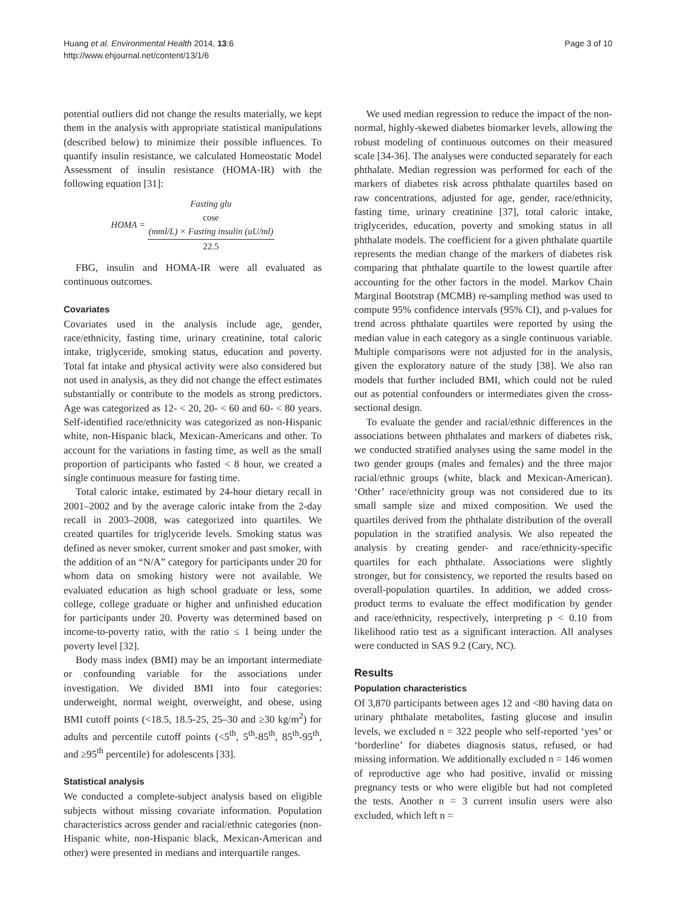Huang et al. Environmental Health 2014, 13:6
http://www.ehjournal.net/content/13/1/6
Page 3 of 10
potential outliers did not change the results materially, we kept them in the analysis with appropriate statistical manipulations (described below) to minimize their possible influences. To quantify insulin resistance, we calculated Homeostatic Model Assessment of insulin resistance (HOMA-IR) with the following equation [31]:
HOMA = Fasting glu
cose
(mml/L) × Fasting insulin (uU/ml) 22.5
FBG, insulin and HOMA-IR were all evaluated as continuous outcomes.
Covariates
Covariates used in the analysis include age, gender, race/ethnicity, fasting time, urinary creatinine, total caloric intake, triglyceride, smoking status, education and poverty. Total fat intake and physical activity were also considered but not used in analysis, as they did not change the effect estimates substantially or contribute to the models as strong predictors. Age was categorized as 12- < 20, 20- < 60 and 60- < 80 years. Self-identified race/ethnicity was categorized as non-Hispanic white, non-Hispanic black, Mexican-Americans and other. To account for the variations in fasting time, as well as the small proportion of participants who fasted < 8 hour, we created a single continuous measure for fasting time.
Total caloric intake, estimated by 24-hour dietary recall in 2001–2002 and by the average caloric intake from the 2-day recall in 2003–2008, was categorized into quartiles. We created quartiles for triglyceride levels. Smoking status was defined as never smoker, current smoker and past smoker, with the addition of an “N/A” category for participants under 20 for whom data on smoking history were not available. We evaluated education as high school graduate or less, some college, college graduate or higher and unfinished education for participants under 20. Poverty was determined based on income-to-poverty ratio, with the ratio ≤ 1 being under the poverty level [32].
Body mass index (BMI) may be an important intermediate or confounding variable for the associations under investigation. We divided BMI into four categories: underweight, normal weight, overweight, and obese, using BMI cutoff points (<18.5, 18.5-25, 25–30 and ≥30 kg/m<sup>2</sup>) for adults and percentile cutoff points (<5<sup>th</sup>, 5<sup>th</sup>-85<sup>th</sup>, 85<sup>th</sup>-95<sup>th</sup>, and ≥95<sup>th</sup> percentile) for adolescents [33].
Statistical analysis
We conducted a complete-subject analysis based on eligible subjects without missing covariate information. Population characteristics across gender and racial/ethnic categories (non-Hispanic white, non-Hispanic black, Mexican-American and other) were presented in medians and interquartile ranges.
We used median regression to reduce the impact of the non-normal, highly-skewed diabetes biomarker levels, allowing the robust modeling of continuous outcomes on their measured scale [34-36]. The analyses were conducted separately for each phthalate. Median regression was performed for each of the markers of diabetes risk across phthalate quartiles based on raw concentrations, adjusted for age, gender, race/ethnicity, fasting time, urinary creatinine [37], total caloric intake, triglycerides, education, poverty and smoking status in all phthalate models. The coefficient for a given phthalate quartile represents the median change of the markers of diabetes risk comparing that phthalate quartile to the lowest quartile after accounting for the other factors in the model. Markov Chain Marginal Bootstrap (MCMB) re-sampling method was used to compute 95% confidence intervals (95% CI), and p-values for trend across phthalate quartiles were reported by using the median value in each category as a single continuous variable. Multiple comparisons were not adjusted for in the analysis, given the exploratory nature of the study [38]. We also ran models that further included BMI, which could not be ruled out as potential confounders or intermediates given the cross-sectional design.
To evaluate the gender and racial/ethnic differences in the associations between phthalates and markers of diabetes risk, we conducted stratified analyses using the same model in the two gender groups (males and females) and the three major racial/ethnic groups (white, black and Mexican-American). ‘Other’ race/ethnicity group was not considered due to its small sample size and mixed composition. We used the quartiles derived from the phthalate distribution of the overall population in the stratified analysis. We also repeated the analysis by creating gender- and race/ethnicity-specific quartiles for each phthalate. Associations were slightly stronger, but for consistency, we reported the results based on overall-population quartiles. In addition, we added cross-product terms to evaluate the effect modification by gender and race/ethnicity, respectively, interpreting p < 0.10 from likelihood ratio test as a significant interaction. All analyses were conducted in SAS 9.2 (Cary, NC).
Results
Population characteristics
Of 3,870 participants between ages 12 and <80 having data on urinary phthalate metabolites, fasting glucose and insulin levels, we excluded n = 322 people who self-reported ‘yes’ or ‘borderline’ for diabetes diagnosis status, refused, or had missing information. We additionally excluded n = 146 women of reproductive age who had positive, invalid or missing pregnancy tests or who were eligible but had not completed the tests. Another n = 3 current insulin users were also excluded, which left n =